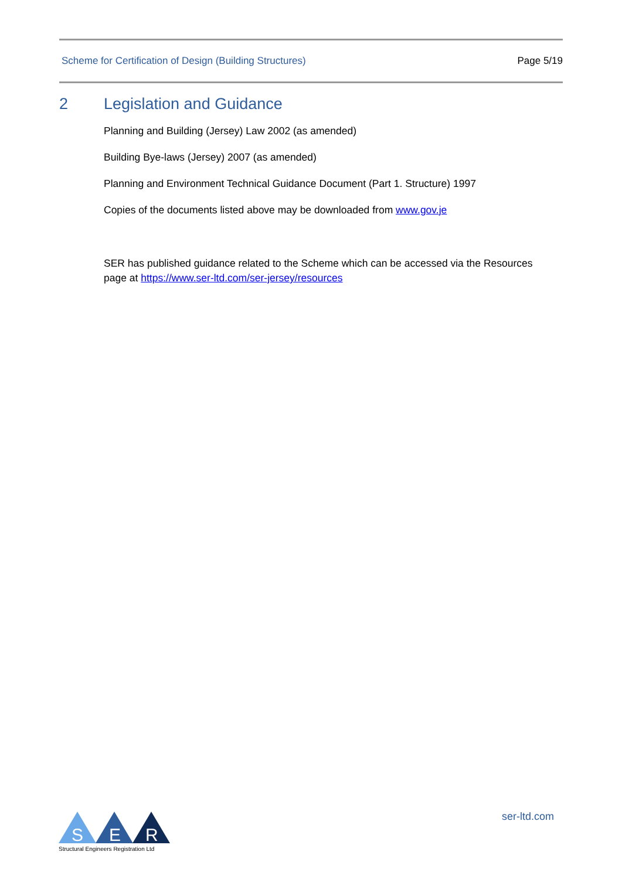Scheme for Certification of Design (Building Structures) Page 5/19
2 Legislation and Guidance
Planning and Building (Jersey) Law 2002 (as amended)
Building Bye-laws (Jersey) 2007 (as amended)
Planning and Environment Technical Guidance Document (Part 1. Structure) 1997
Copies of the documents listed above may be downloaded from www.gov.je
SER has published guidance related to the Scheme which can be accessed via the Resources page at https://www.ser-ltd.com/ser-jersey/resources
S
E
R
Structural Engineers Registration Ltd
ser-ltd.com